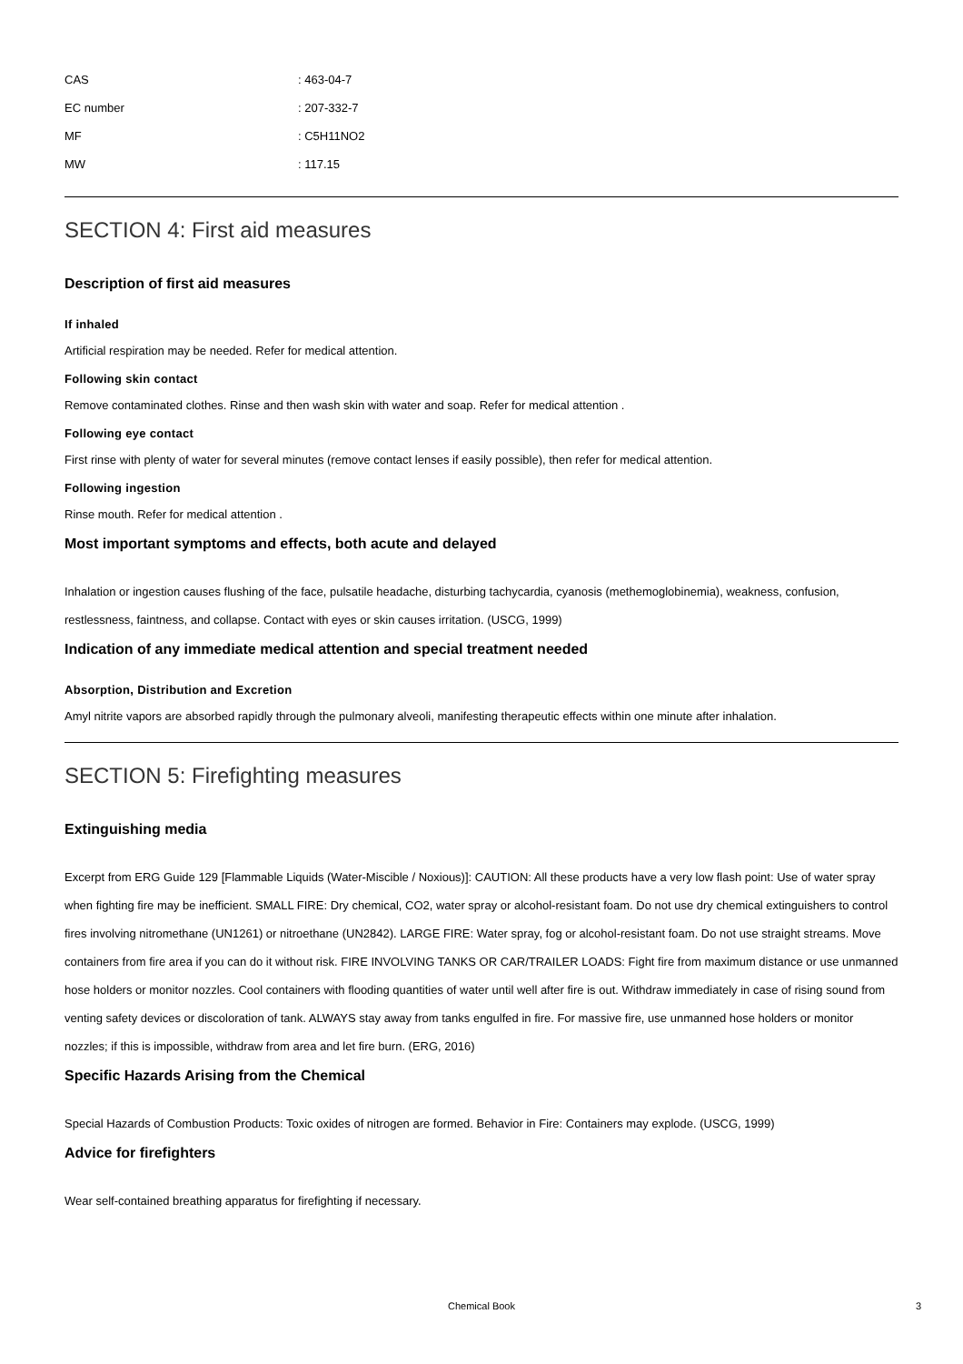| CAS | : 463-04-7 |
| EC number | : 207-332-7 |
| MF | : C5H11NO2 |
| MW | : 117.15 |
SECTION 4: First aid measures
Description of first aid measures
If inhaled
Artificial respiration may be needed. Refer for medical attention.
Following skin contact
Remove contaminated clothes. Rinse and then wash skin with water and soap. Refer for medical attention .
Following eye contact
First rinse with plenty of water for several minutes (remove contact lenses if easily possible), then refer for medical attention.
Following ingestion
Rinse mouth. Refer for medical attention .
Most important symptoms and effects, both acute and delayed
Inhalation or ingestion causes flushing of the face, pulsatile headache, disturbing tachycardia, cyanosis (methemoglobinemia), weakness, confusion, restlessness, faintness, and collapse. Contact with eyes or skin causes irritation. (USCG, 1999)
Indication of any immediate medical attention and special treatment needed
Absorption, Distribution and Excretion
Amyl nitrite vapors are absorbed rapidly through the pulmonary alveoli, manifesting therapeutic effects within one minute after inhalation.
SECTION 5: Firefighting measures
Extinguishing media
Excerpt from ERG Guide 129 [Flammable Liquids (Water-Miscible / Noxious)]: CAUTION: All these products have a very low flash point: Use of water spray when fighting fire may be inefficient. SMALL FIRE: Dry chemical, CO2, water spray or alcohol-resistant foam. Do not use dry chemical extinguishers to control fires involving nitromethane (UN1261) or nitroethane (UN2842). LARGE FIRE: Water spray, fog or alcohol-resistant foam. Do not use straight streams. Move containers from fire area if you can do it without risk. FIRE INVOLVING TANKS OR CAR/TRAILER LOADS: Fight fire from maximum distance or use unmanned hose holders or monitor nozzles. Cool containers with flooding quantities of water until well after fire is out. Withdraw immediately in case of rising sound from venting safety devices or discoloration of tank. ALWAYS stay away from tanks engulfed in fire. For massive fire, use unmanned hose holders or monitor nozzles; if this is impossible, withdraw from area and let fire burn. (ERG, 2016)
Specific Hazards Arising from the Chemical
Special Hazards of Combustion Products: Toxic oxides of nitrogen are formed. Behavior in Fire: Containers may explode. (USCG, 1999)
Advice for firefighters
Wear self-contained breathing apparatus for firefighting if necessary.
Chemical Book 3